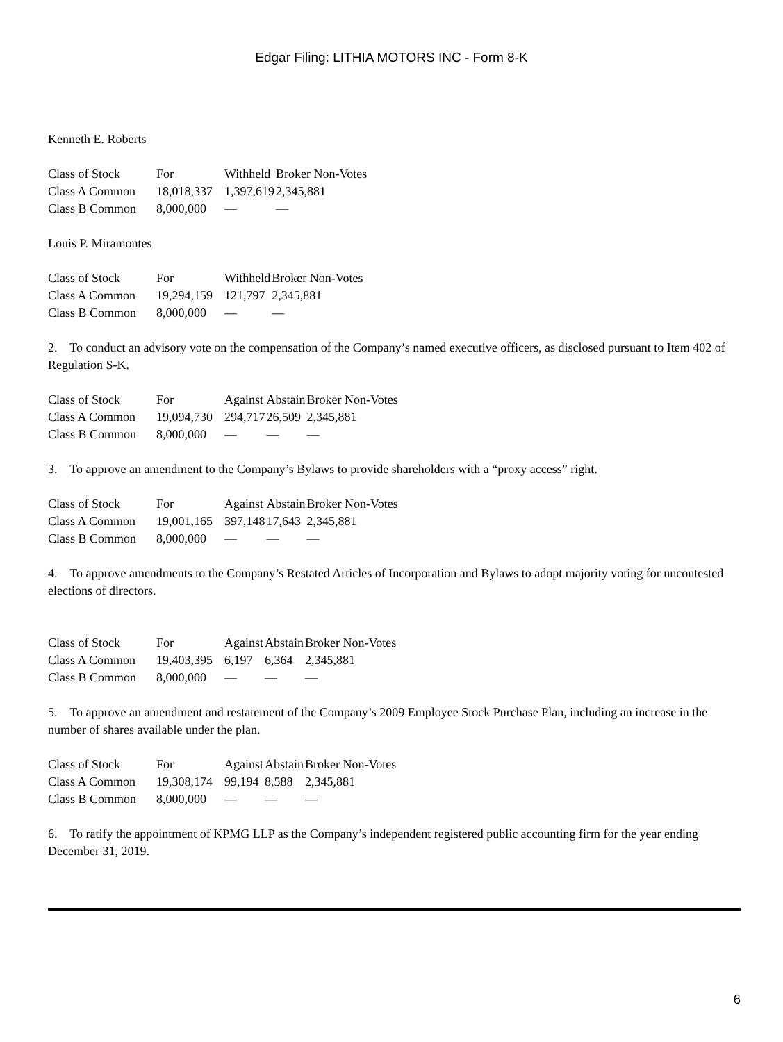Edgar Filing: LITHIA MOTORS INC - Form 8-K
Kenneth E. Roberts
| Class of Stock | For | Withheld | Broker Non-Votes |
| Class A Common | 18,018,337 | 1,397,619 | 2,345,881 |
| Class B Common | 8,000,000 | — | — |
Louis P. Miramontes
| Class of Stock | For | Withheld | Broker Non-Votes |
| Class A Common | 19,294,159 | 121,797 | 2,345,881 |
| Class B Common | 8,000,000 | — | — |
2. To conduct an advisory vote on the compensation of the Company’s named executive officers, as disclosed pursuant to Item 402 of Regulation S-K.
| Class of Stock | For | Against | Abstain | Broker Non-Votes |
| Class A Common | 19,094,730 | 294,717 | 26,509 | 2,345,881 |
| Class B Common | 8,000,000 | — | — | — |
3. To approve an amendment to the Company’s Bylaws to provide shareholders with a “proxy access” right.
| Class of Stock | For | Against | Abstain | Broker Non-Votes |
| Class A Common | 19,001,165 | 397,148 | 17,643 | 2,345,881 |
| Class B Common | 8,000,000 | — | — | — |
4. To approve amendments to the Company’s Restated Articles of Incorporation and Bylaws to adopt majority voting for uncontested elections of directors.
| Class of Stock | For | Against | Abstain | Broker Non-Votes |
| Class A Common | 19,403,395 | 6,197 | 6,364 | 2,345,881 |
| Class B Common | 8,000,000 | — | — | — |
5. To approve an amendment and restatement of the Company’s 2009 Employee Stock Purchase Plan, including an increase in the number of shares available under the plan.
| Class of Stock | For | Against | Abstain | Broker Non-Votes |
| Class A Common | 19,308,174 | 99,194 | 8,588 | 2,345,881 |
| Class B Common | 8,000,000 | — | — | — |
6. To ratify the appointment of KPMG LLP as the Company’s independent registered public accounting firm for the year ending December 31, 2019.
6